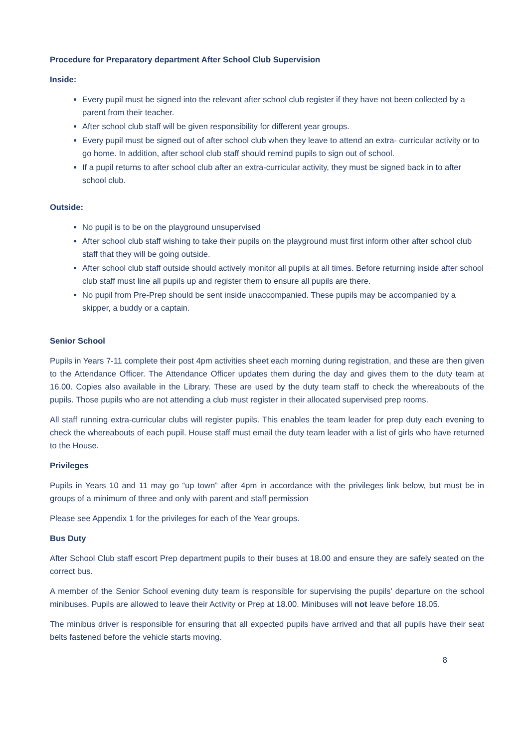Procedure for Preparatory department After School Club Supervision
Inside:
Every pupil must be signed into the relevant after school club register if they have not been collected by a parent from their teacher.
After school club staff will be given responsibility for different year groups.
Every pupil must be signed out of after school club when they leave to attend an extra- curricular activity or to go home. In addition, after school club staff should remind pupils to sign out of school.
If a pupil returns to after school club after an extra-curricular activity, they must be signed back in to after school club.
Outside:
No pupil is to be on the playground unsupervised
After school club staff wishing to take their pupils on the playground must first inform other after school club staff that they will be going outside.
After school club staff outside should actively monitor all pupils at all times. Before returning inside after school club staff must line all pupils up and register them to ensure all pupils are there.
No pupil from Pre-Prep should be sent inside unaccompanied. These pupils may be accompanied by a skipper, a buddy or a captain.
Senior School
Pupils in Years 7-11 complete their post 4pm activities sheet each morning during registration, and these are then given to the Attendance Officer. The Attendance Officer updates them during the day and gives them to the duty team at 16.00. Copies also available in the Library. These are used by the duty team staff to check the whereabouts of the pupils. Those pupils who are not attending a club must register in their allocated supervised prep rooms.
All staff running extra-curricular clubs will register pupils. This enables the team leader for prep duty each evening to check the whereabouts of each pupil. House staff must email the duty team leader with a list of girls who have returned to the House.
Privileges
Pupils in Years 10 and 11 may go “up town” after 4pm in accordance with the privileges link below, but must be in groups of a minimum of three and only with parent and staff permission
Please see Appendix 1 for the privileges for each of the Year groups.
Bus Duty
After School Club staff escort Prep department pupils to their buses at 18.00 and ensure they are safely seated on the correct bus.
A member of the Senior School evening duty team is responsible for supervising the pupils’ departure on the school minibuses. Pupils are allowed to leave their Activity or Prep at 18.00. Minibuses will not leave before 18.05.
The minibus driver is responsible for ensuring that all expected pupils have arrived and that all pupils have their seat belts fastened before the vehicle starts moving.
8